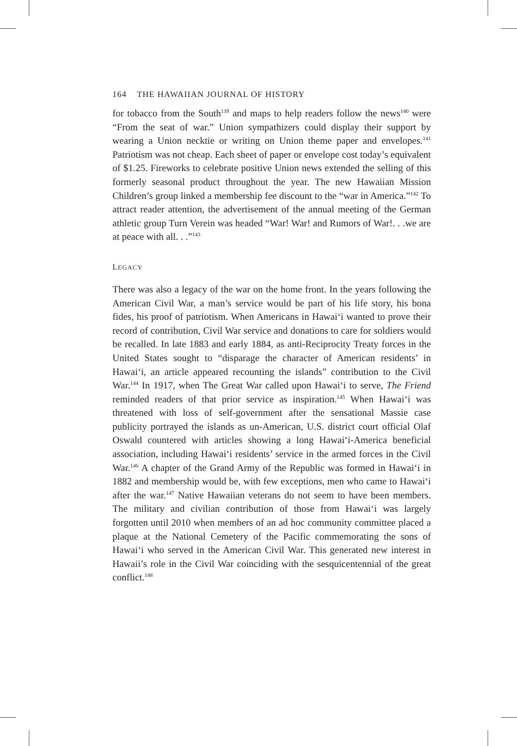164 THE HAWAIIAN JOURNAL OF HISTORY
for tobacco from the South<sup>139</sup> and maps to help readers follow the news<sup>140</sup> were “From the seat of war.” Union sympathizers could display their support by wearing a Union necktie or writing on Union theme paper and envelopes.<sup>141</sup> Patriotism was not cheap. Each sheet of paper or envelope cost today’s equivalent of $1.25. Fireworks to celebrate positive Union news extended the selling of this formerly seasonal product throughout the year. The new Hawaiian Mission Children’s group linked a membership fee discount to the “war in America.”<sup>142</sup> To attract reader attention, the advertisement of the annual meeting of the German athletic group Turn Verein was headed “War! War! and Rumors of War!. . .we are at peace with all. . .”<sup>143</sup>
LEGACY
There was also a legacy of the war on the home front. In the years following the American Civil War, a man’s service would be part of his life story, his bona fides, his proof of patriotism. When Americans in Hawai‘i wanted to prove their record of contribution, Civil War service and donations to care for soldiers would be recalled. In late 1883 and early 1884, as anti-Reciprocity Treaty forces in the United States sought to “disparage the character of American residents’ in Hawai‘i, an article appeared recounting the islands” contribution to the Civil War.<sup>144</sup> In 1917, when The Great War called upon Hawai‘i to serve, The Friend reminded readers of that prior service as inspiration.<sup>145</sup> When Hawai‘i was threatened with loss of self-government after the sensational Massie case publicity portrayed the islands as un-American, U.S. district court official Olaf Oswald countered with articles showing a long Hawai‘i-America beneficial association, including Hawai‘i residents’ service in the armed forces in the Civil War.<sup>146</sup> A chapter of the Grand Army of the Republic was formed in Hawai‘i in 1882 and membership would be, with few exceptions, men who came to Hawai‘i after the war.<sup>147</sup> Native Hawaiian veterans do not seem to have been members. The military and civilian contribution of those from Hawai‘i was largely forgotten until 2010 when members of an ad hoc community committee placed a plaque at the National Cemetery of the Pacific commemorating the sons of Hawai‘i who served in the American Civil War. This generated new interest in Hawaii’s role in the Civil War coinciding with the sesquicentennial of the great conflict.<sup>148</sup>